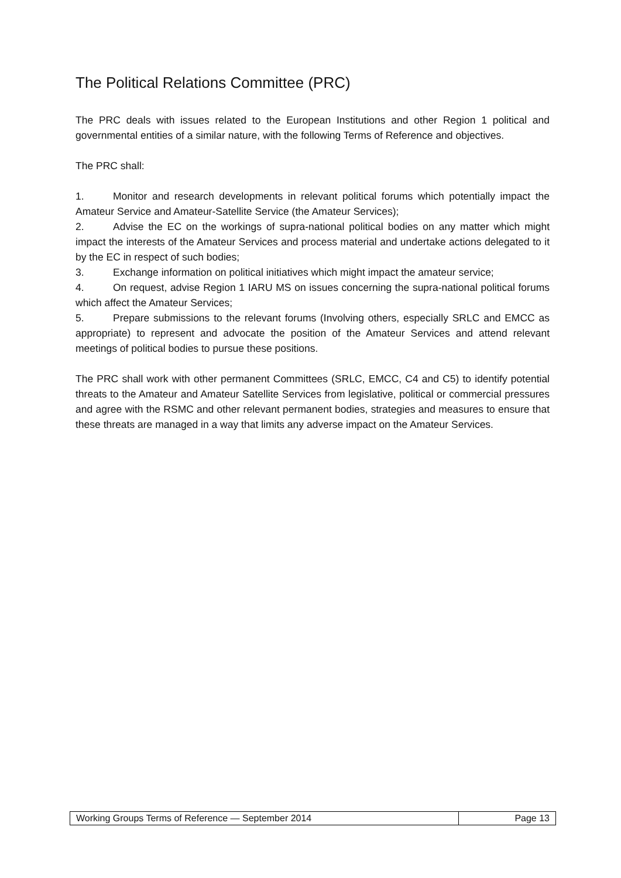The Political Relations Committee (PRC)
The PRC deals with issues related to the European Institutions and other Region 1 political and governmental entities of a similar nature, with the following Terms of Reference and objectives.
The PRC shall:
1. Monitor and research developments in relevant political forums which potentially impact the Amateur Service and Amateur-Satellite Service (the Amateur Services);
2. Advise the EC on the workings of supra-national political bodies on any matter which might impact the interests of the Amateur Services and process material and undertake actions delegated to it by the EC in respect of such bodies;
3. Exchange information on political initiatives which might impact the amateur service;
4. On request, advise Region 1 IARU MS on issues concerning the supra-national political forums which affect the Amateur Services;
5. Prepare submissions to the relevant forums (Involving others, especially SRLC and EMCC as appropriate) to represent and advocate the position of the Amateur Services and attend relevant meetings of political bodies to pursue these positions.
The PRC shall work with other permanent Committees (SRLC, EMCC, C4 and C5) to identify potential threats to the Amateur and Amateur Satellite Services from legislative, political or commercial pressures and agree with the RSMC and other relevant permanent bodies, strategies and measures to ensure that these threats are managed in a way that limits any adverse impact on the Amateur Services.
Working Groups Terms of Reference — September 2014
Page 13